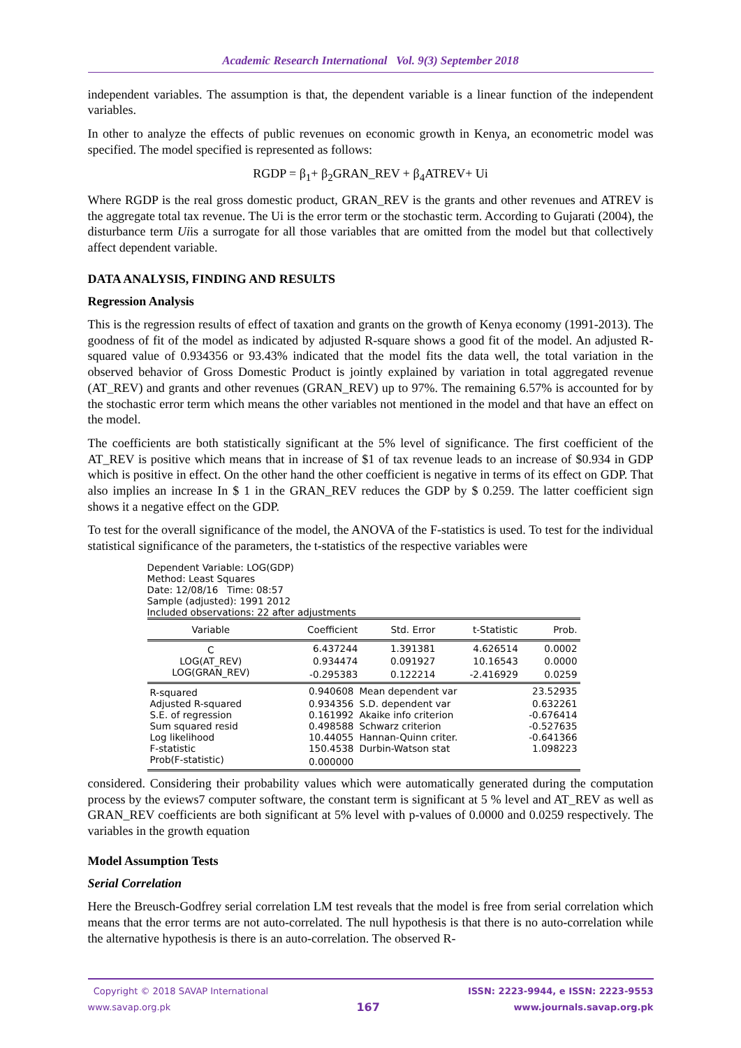Academic Research International Vol. 9(3) September 2018
independent variables. The assumption is that, the dependent variable is a linear function of the independent variables.
In other to analyze the effects of public revenues on economic growth in Kenya, an econometric model was specified. The model specified is represented as follows:
RGDP = β<sub>1</sub>+ β<sub>2</sub>GRAN_REV + β<sub>4</sub>ATREV+ Ui
Where RGDP is the real gross domestic product, GRAN_REV is the grants and other revenues and ATREV is the aggregate total tax revenue. The Ui is the error term or the stochastic term. According to Gujarati (2004), the disturbance term Uiis a surrogate for all those variables that are omitted from the model but that collectively affect dependent variable.
DATA ANALYSIS, FINDING AND RESULTS
Regression Analysis
This is the regression results of effect of taxation and grants on the growth of Kenya economy (1991-2013). The goodness of fit of the model as indicated by adjusted R-square shows a good fit of the model. An adjusted R-squared value of 0.934356 or 93.43% indicated that the model fits the data well, the total variation in the observed behavior of Gross Domestic Product is jointly explained by variation in total aggregated revenue (AT_REV) and grants and other revenues (GRAN_REV) up to 97%. The remaining 6.57% is accounted for by the stochastic error term which means the other variables not mentioned in the model and that have an effect on the model.
The coefficients are both statistically significant at the 5% level of significance. The first coefficient of the AT_REV is positive which means that in increase of $1 of tax revenue leads to an increase of $0.934 in GDP which is positive in effect. On the other hand the other coefficient is negative in terms of its effect on GDP. That also implies an increase In $ 1 in the GRAN_REV reduces the GDP by $ 0.259. The latter coefficient sign shows it a negative effect on the GDP.
To test for the overall significance of the model, the ANOVA of the F-statistics is used. To test for the individual statistical significance of the parameters, the t-statistics of the respective variables were
Dependent Variable: LOG(GDP)
Method: Least Squares
Date: 12/08/16 Time: 08:57
Sample (adjusted): 1991 2012
Included observations: 22 after adjustments
| Variable | Coefficient | Std. Error | t-Statistic | Prob. |
| --- | --- | --- | --- | --- |
| C | 6.437244 | 1.391381 | 4.626514 | 0.0002 |
| LOG(AT_REV) | 0.934474 | 0.091927 | 10.16543 | 0.0000 |
| LOG(GRAN_REV) | -0.295383 | 0.122214 | -2.416929 | 0.0259 |
| R-squared | 0.940608 | Mean dependent var | 23.52935 |
| Adjusted R-squared | 0.934356 | S.D. dependent var | 0.632261 |
| S.E. of regression | 0.161992 | Akaike info criterion | -0.676414 |
| Sum squared resid | 0.498588 | Schwarz criterion | -0.527635 |
| Log likelihood | 10.44055 | Hannan-Quinn criter. | -0.641366 |
| F-statistic | 150.4538 | Durbin-Watson stat | 1.098223 |
| Prob(F-statistic) | 0.000000 | | |
considered. Considering their probability values which were automatically generated during the computation process by the eviews7 computer software, the constant term is significant at 5 % level and AT_REV as well as GRAN_REV coefficients are both significant at 5% level with p-values of 0.0000 and 0.0259 respectively. The variables in the growth equation
Model Assumption Tests
Serial Correlation
Here the Breusch-Godfrey serial correlation LM test reveals that the model is free from serial correlation which means that the error terms are not auto-correlated. The null hypothesis is that there is no auto-correlation while the alternative hypothesis is there is an auto-correlation. The observed R-
Copyright © 2018 SAVAP International
www.savap.org.pk
167
ISSN: 2223-9944, e ISSN: 2223-9553
www.journals.savap.org.pk